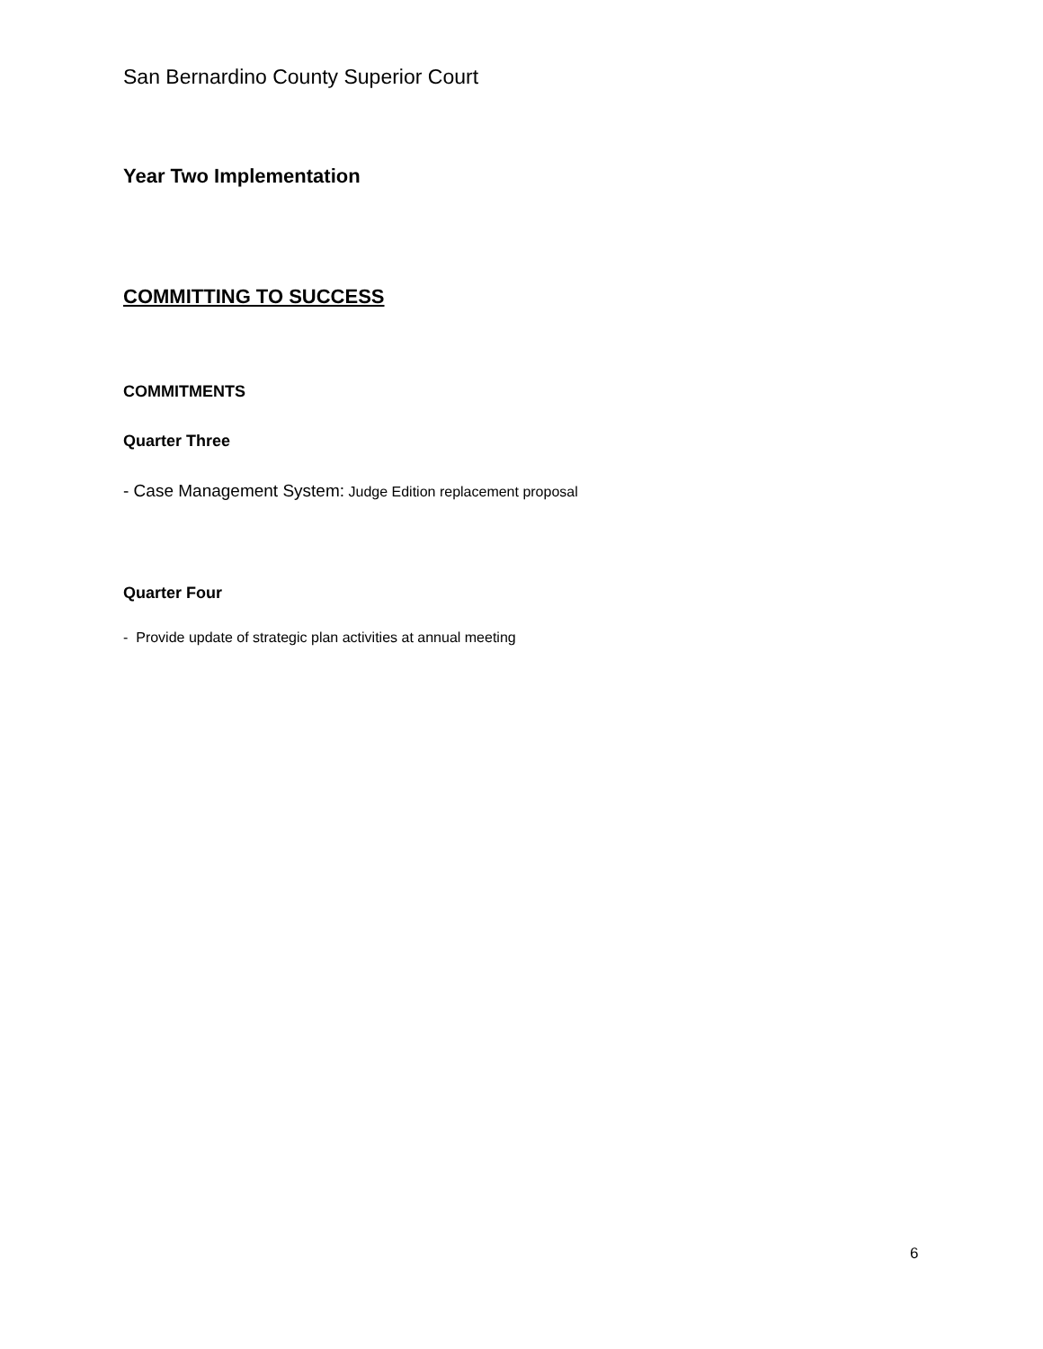San Bernardino County Superior Court
Year Two Implementation
COMMITTING TO SUCCESS
COMMITMENTS
Quarter Three
- Case Management System: Judge Edition replacement proposal
Quarter Four
- Provide update of strategic plan activities at annual meeting
6